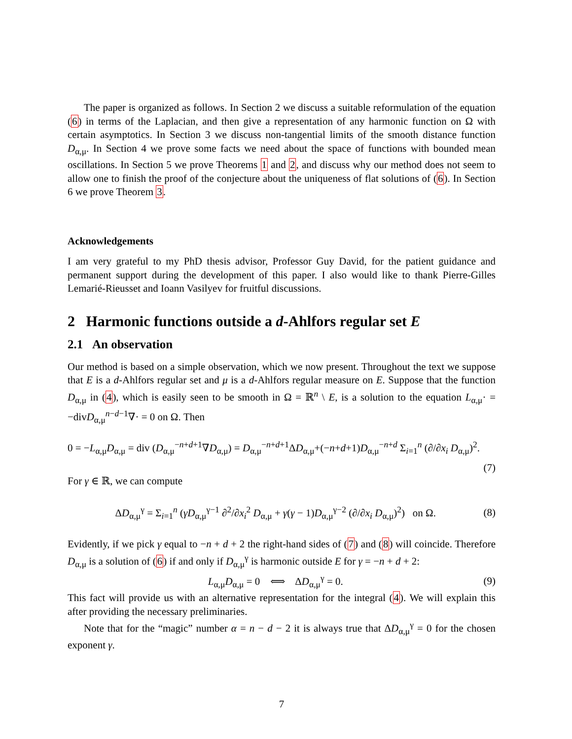The paper is organized as follows. In Section 2 we discuss a suitable reformulation of the equation (6) in terms of the Laplacian, and then give a representation of any harmonic function on Ω with certain asymptotics. In Section 3 we discuss non-tangential limits of the smooth distance function D<sub>α,μ</sub>. In Section 4 we prove some facts we need about the space of functions with bounded mean oscillations. In Section 5 we prove Theorems 1 and 2, and discuss why our method does not seem to allow one to finish the proof of the conjecture about the uniqueness of flat solutions of (6). In Section 6 we prove Theorem 3.
Acknowledgements
I am very grateful to my PhD thesis advisor, Professor Guy David, for the patient guidance and permanent support during the development of this paper. I also would like to thank Pierre-Gilles Lemarié-Rieusset and Ioann Vasilyev for fruitful discussions.
2 Harmonic functions outside a d-Ahlfors regular set E
2.1 An observation
Our method is based on a simple observation, which we now present. Throughout the text we suppose that E is a d-Ahlfors regular set and μ is a d-Ahlfors regular measure on E. Suppose that the function D<sub>α,μ</sub> in (4), which is easily seen to be smooth in Ω = ℝ<sup>n</sup> \ E, is a solution to the equation L<sub>α,μ</sub>· = −divD<sub>α,μ</sub><sup>n−d−1</sup>∇· = 0 on Ω. Then
0 = −L<sub>α,μ</sub>D<sub>α,μ</sub> = div (D<sub>α,μ</sub><sup>−n+d+1</sup>∇D<sub>α,μ</sub>) = D<sub>α,μ</sub><sup>−n+d+1</sup>ΔD<sub>α,μ</sub>+(−n+d+1)D<sub>α,μ</sub><sup>−n+d</sup> Σ<sub>i=1</sub><sup>n</sup> (∂/∂x<sub>i</sub> D<sub>α,μ</sub>)<sup>2</sup>.
(7)
For γ ∈ ℝ, we can compute
ΔD<sub>α,μ</sub><sup>γ</sup> = Σ<sub>i=1</sub><sup>n</sup> (γD<sub>α,μ</sub><sup>γ−1</sup> ∂<sup>2</sup>/∂x<sub>i</sub><sup>2</sup> D<sub>α,μ</sub> + γ(γ − 1)D<sub>α,μ</sub><sup>γ−2</sup> (∂/∂x<sub>i</sub> D<sub>α,μ</sub>)<sup>2</sup>) on Ω. (8)
Evidently, if we pick γ equal to −n + d + 2 the right-hand sides of (7) and (8) will coincide. Therefore D<sub>α,μ</sub> is a solution of (6) if and only if D<sub>α,μ</sub><sup>γ</sup> is harmonic outside E for γ = −n + d + 2:
L<sub>α,μ</sub>D<sub>α,μ</sub> = 0 ⟺ ΔD<sub>α,μ</sub><sup>γ</sup> = 0. (9)
This fact will provide us with an alternative representation for the integral (4). We will explain this after providing the necessary preliminaries.
Note that for the “magic” number α = n − d − 2 it is always true that ΔD<sub>α,μ</sub><sup>γ</sup> = 0 for the chosen exponent γ.
7